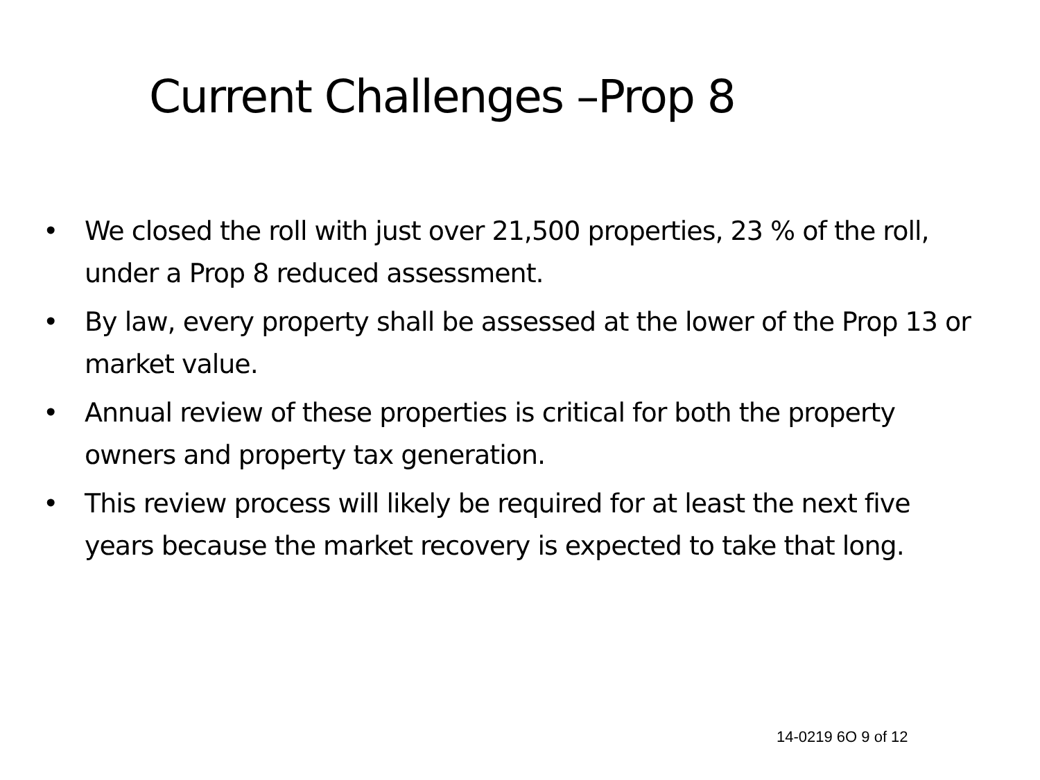Current Challenges –Prop 8
• We closed the roll with just over 21,500 properties, 23 % of the roll, under a Prop 8 reduced assessment.
• By law, every property shall be assessed at the lower of the Prop 13 or market value.
• Annual review of these properties is critical for both the property owners and property tax generation.
• This review process will likely be required for at least the next five years because the market recovery is expected to take that long.
14-0219 6O 9 of 12